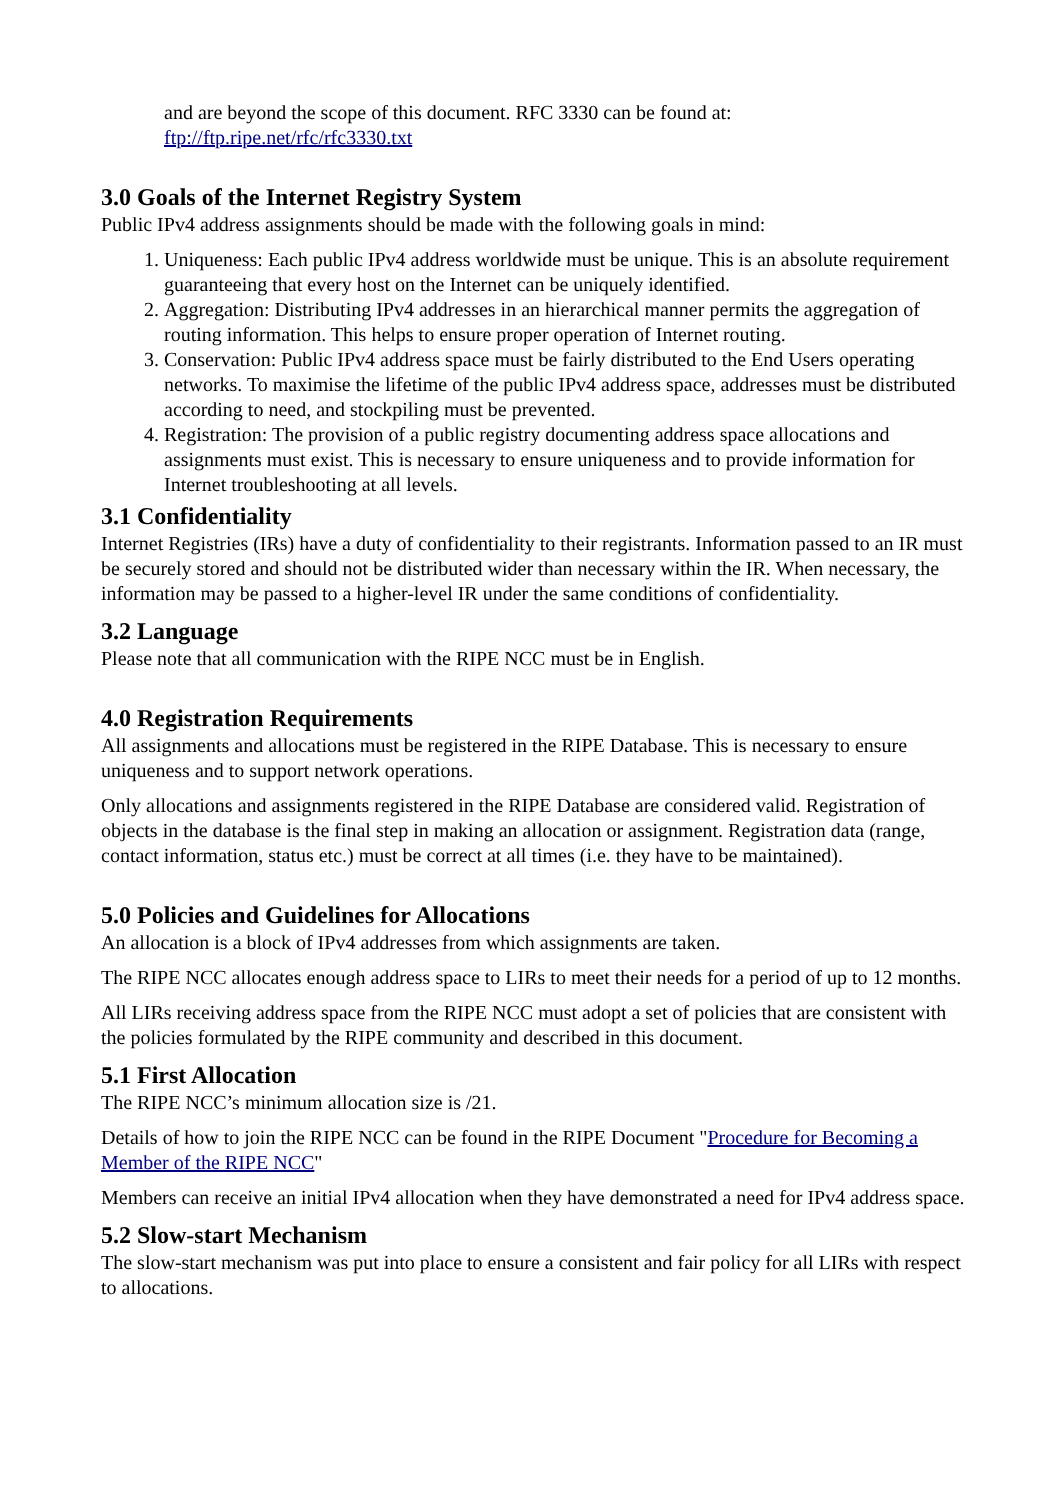and are beyond the scope of this document. RFC 3330 can be found at:
ftp://ftp.ripe.net/rfc/rfc3330.txt
3.0 Goals of the Internet Registry System
Public IPv4 address assignments should be made with the following goals in mind:
1. Uniqueness: Each public IPv4 address worldwide must be unique. This is an absolute requirement guaranteeing that every host on the Internet can be uniquely identified.
2. Aggregation: Distributing IPv4 addresses in an hierarchical manner permits the aggregation of routing information. This helps to ensure proper operation of Internet routing.
3. Conservation: Public IPv4 address space must be fairly distributed to the End Users operating networks. To maximise the lifetime of the public IPv4 address space, addresses must be distributed according to need, and stockpiling must be prevented.
4. Registration: The provision of a public registry documenting address space allocations and assignments must exist. This is necessary to ensure uniqueness and to provide information for Internet troubleshooting at all levels.
3.1 Confidentiality
Internet Registries (IRs) have a duty of confidentiality to their registrants. Information passed to an IR must be securely stored and should not be distributed wider than necessary within the IR. When necessary, the information may be passed to a higher-level IR under the same conditions of confidentiality.
3.2 Language
Please note that all communication with the RIPE NCC must be in English.
4.0 Registration Requirements
All assignments and allocations must be registered in the RIPE Database. This is necessary to ensure uniqueness and to support network operations.
Only allocations and assignments registered in the RIPE Database are considered valid. Registration of objects in the database is the final step in making an allocation or assignment. Registration data (range, contact information, status etc.) must be correct at all times (i.e. they have to be maintained).
5.0 Policies and Guidelines for Allocations
An allocation is a block of IPv4 addresses from which assignments are taken.
The RIPE NCC allocates enough address space to LIRs to meet their needs for a period of up to 12 months.
All LIRs receiving address space from the RIPE NCC must adopt a set of policies that are consistent with the policies formulated by the RIPE community and described in this document.
5.1 First Allocation
The RIPE NCC’s minimum allocation size is /21.
Details of how to join the RIPE NCC can be found in the RIPE Document "Procedure for Becoming a Member of the RIPE NCC"
Members can receive an initial IPv4 allocation when they have demonstrated a need for IPv4 address space.
5.2 Slow-start Mechanism
The slow-start mechanism was put into place to ensure a consistent and fair policy for all LIRs with respect to allocations.